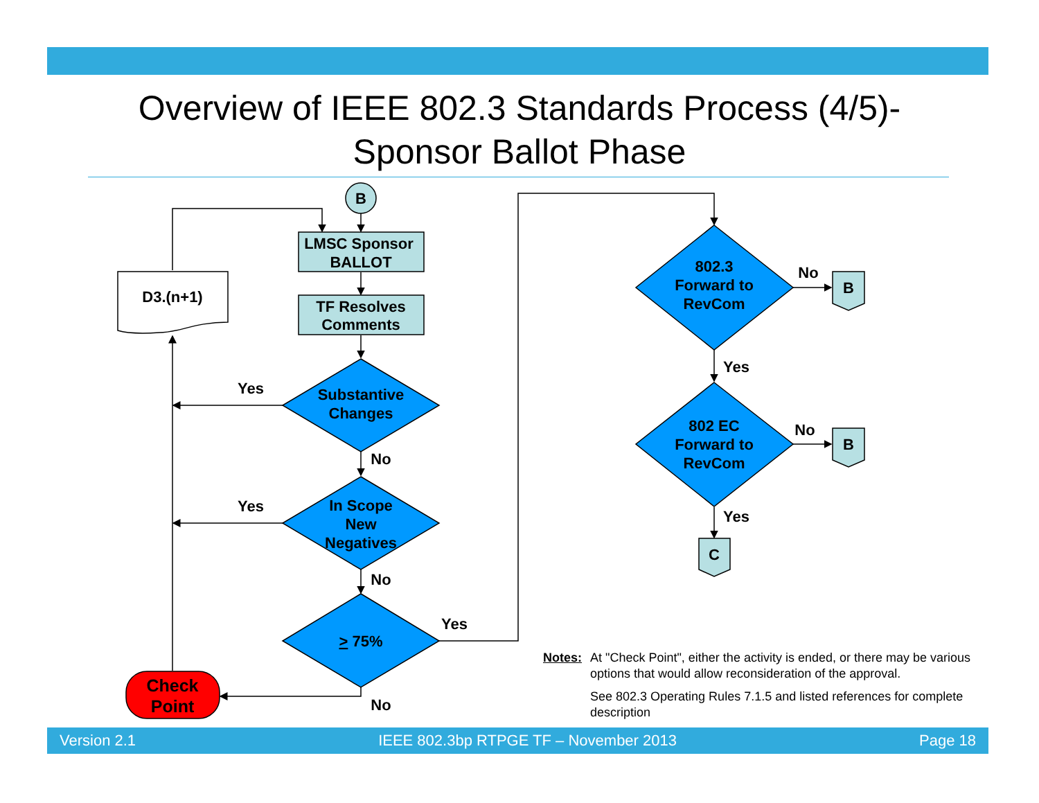Overview of IEEE 802.3 Standards Process (4/5)-
Sponsor Ballot Phase
B
LMSC Sponsor
BALLOT
TF Resolves
Comments
D3.(n+1)
Substantive
Changes
In Scope
New
Negatives
> 75%
802.3
Forward to
RevCom
802 EC
Forward to
RevCom
B
B
C
Check
Point
Yes
No
Yes
No
Yes
No
No
Yes
No
Yes
Notes: At "Check Point", either the activity is ended, or there may be various options that would allow reconsideration of the approval.
See 802.3 Operating Rules 7.1.5 and listed references for complete description
Version 2.1 IEEE 802.3bp RTPGE TF – November 2013 Page 18